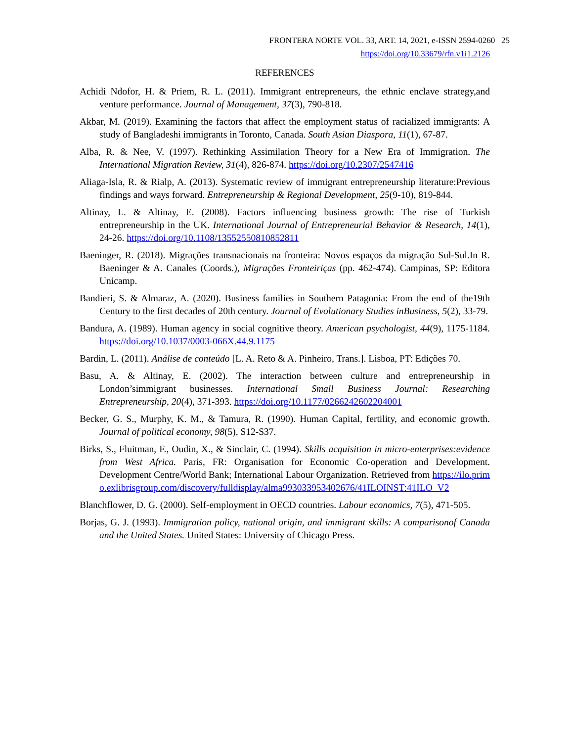FRONTERA NORTE VOL. 33, ART. 14, 2021, e-ISSN 2594-0260 25
https://doi.org/10.33679/rfn.v1i1.2126
REFERENCES
Achidi Ndofor, H. & Priem, R. L. (2011). Immigrant entrepreneurs, the ethnic enclave strategy,and venture performance. Journal of Management, 37(3), 790-818.
Akbar, M. (2019). Examining the factors that affect the employment status of racialized immigrants: A study of Bangladeshi immigrants in Toronto, Canada. South Asian Diaspora, 11(1), 67-87.
Alba, R. & Nee, V. (1997). Rethinking Assimilation Theory for a New Era of Immigration. The International Migration Review, 31(4), 826-874. https://doi.org/10.2307/2547416
Aliaga-Isla, R. & Rialp, A. (2013). Systematic review of immigrant entrepreneurship literature:Previous findings and ways forward. Entrepreneurship & Regional Development, 25(9-10), 819-844.
Altinay, L. & Altinay, E. (2008). Factors influencing business growth: The rise of Turkish entrepreneurship in the UK. International Journal of Entrepreneurial Behavior & Research, 14(1), 24-26. https://doi.org/10.1108/13552550810852811
Baeninger, R. (2018). Migrações transnacionais na fronteira: Novos espaços da migração Sul-Sul.In R. Baeninger & A. Canales (Coords.), Migrações Fronteiriças (pp. 462-474). Campinas, SP: Editora Unicamp.
Bandieri, S. & Almaraz, A. (2020). Business families in Southern Patagonia: From the end of the19th Century to the first decades of 20th century. Journal of Evolutionary Studies inBusiness, 5(2), 33-79.
Bandura, A. (1989). Human agency in social cognitive theory. American psychologist, 44(9), 1175-1184. https://doi.org/10.1037/0003-066X.44.9.1175
Bardin, L. (2011). Análise de conteúdo [L. A. Reto & A. Pinheiro, Trans.]. Lisboa, PT: Edições 70.
Basu, A. & Altinay, E. (2002). The interaction between culture and entrepreneurship in London’simmigrant businesses. International Small Business Journal: Researching Entrepreneurship, 20(4), 371-393. https://doi.org/10.1177/0266242602204001
Becker, G. S., Murphy, K. M., & Tamura, R. (1990). Human Capital, fertility, and economic growth. Journal of political economy, 98(5), S12-S37.
Birks, S., Fluitman, F., Oudin, X., & Sinclair, C. (1994). Skills acquisition in micro-enterprises:evidence from West Africa. Paris, FR: Organisation for Economic Co-operation and Development. Development Centre/World Bank; International Labour Organization. Retrieved from https://ilo.primo.exlibrisgroup.com/discovery/fulldisplay/alma993033953402676/41ILOINST:41ILO_V2
Blanchflower, D. G. (2000). Self-employment in OECD countries. Labour economics, 7(5), 471-505.
Borjas, G. J. (1993). Immigration policy, national origin, and immigrant skills: A comparisonof Canada and the United States. United States: University of Chicago Press.